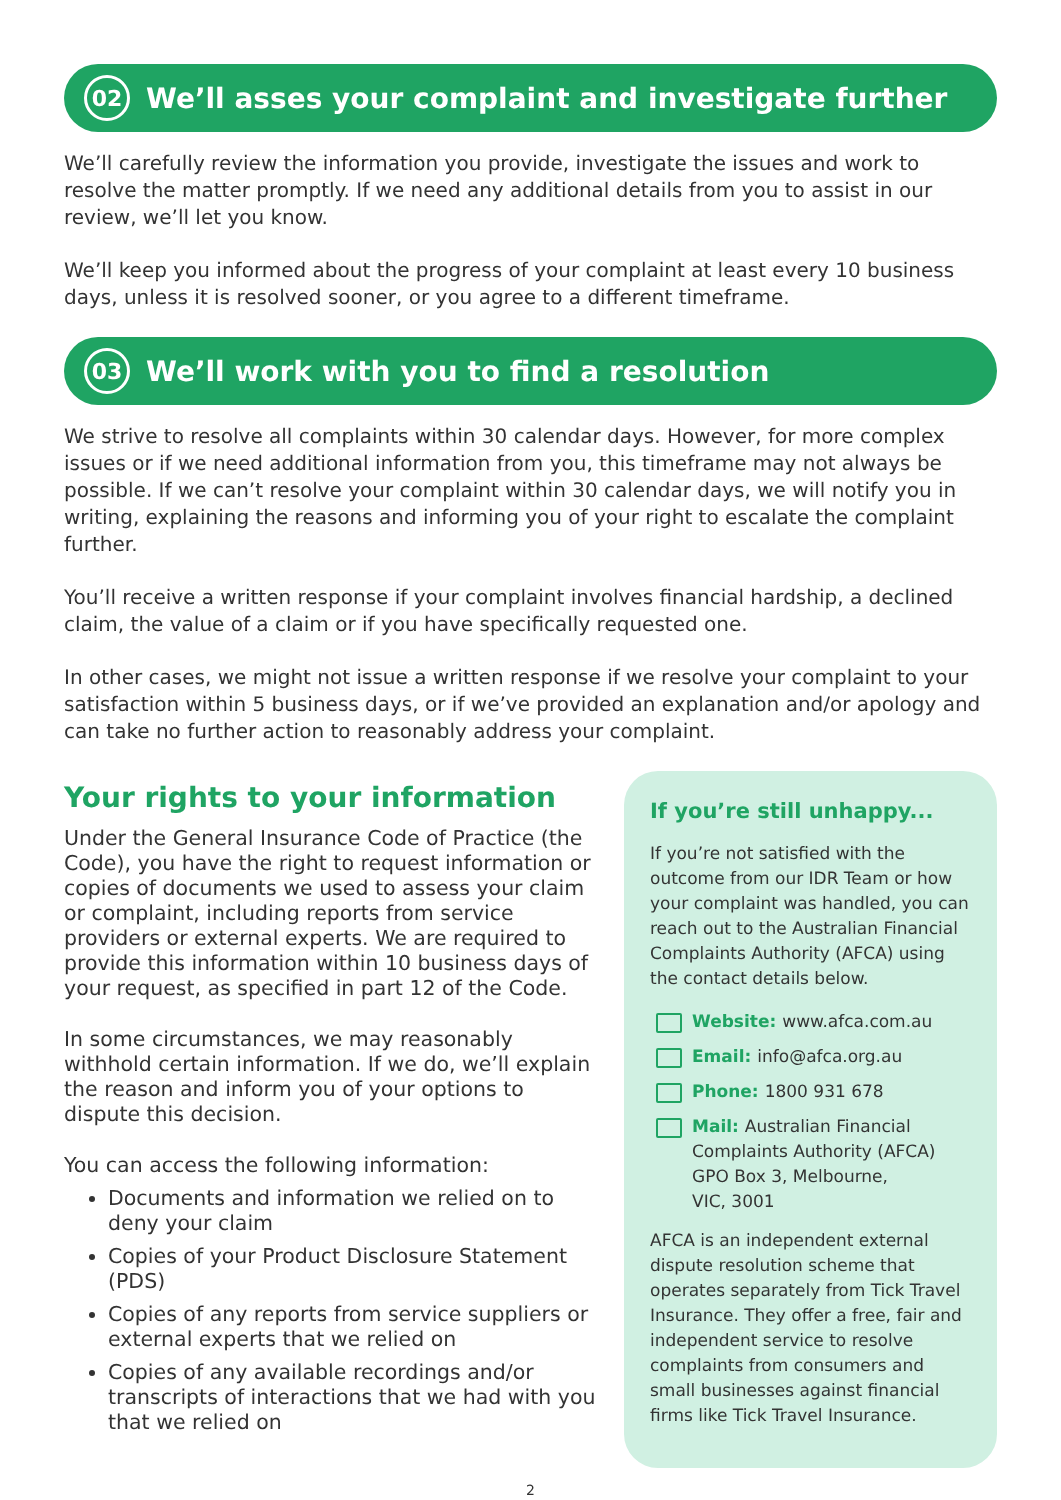02
We’ll asses your complaint and investigate further
We’ll carefully review the information you provide, investigate the issues and work to resolve the matter promptly. If we need any additional details from you to assist in our review, we’ll let you know.
We’ll keep you informed about the progress of your complaint at least every 10 business days, unless it is resolved sooner, or you agree to a different timeframe.
03
We’ll work with you to find a resolution
We strive to resolve all complaints within 30 calendar days. However, for more complex issues or if we need additional information from you, this timeframe may not always be possible. If we can’t resolve your complaint within 30 calendar days, we will notify you in writing, explaining the reasons and informing you of your right to escalate the complaint further.
You’ll receive a written response if your complaint involves financial hardship, a declined claim, the value of a claim or if you have specifically requested one.
In other cases, we might not issue a written response if we resolve your complaint to your satisfaction within 5 business days, or if we’ve provided an explanation and/or apology and can take no further action to reasonably address your complaint.
Your rights to your information
Under the General Insurance Code of Practice (the Code), you have the right to request information or copies of documents we used to assess your claim or complaint, including reports from service providers or external experts. We are required to provide this information within 10 business days of your request, as specified in part 12 of the Code.
In some circumstances, we may reasonably withhold certain information. If we do, we’ll explain the reason and inform you of your options to dispute this decision.
You can access the following information:
Documents and information we relied on to deny your claim
Copies of your Product Disclosure Statement (PDS)
Copies of any reports from service suppliers or external experts that we relied on
Copies of any available recordings and/or transcripts of interactions that we had with you that we relied on
If you’re still unhappy...
If you’re not satisfied with the outcome from our IDR Team or how your complaint was handled, you can reach out to the Australian Financial Complaints Authority (AFCA) using the contact details below.
Website: www.afca.com.au
Email: info@afca.org.au
Phone: 1800 931 678
Mail: Australian Financial
Complaints Authority (AFCA)
GPO Box 3, Melbourne,
VIC, 3001
AFCA is an independent external dispute resolution scheme that operates separately from Tick Travel Insurance. They offer a free, fair and independent service to resolve complaints from consumers and small businesses against financial firms like Tick Travel Insurance.
2